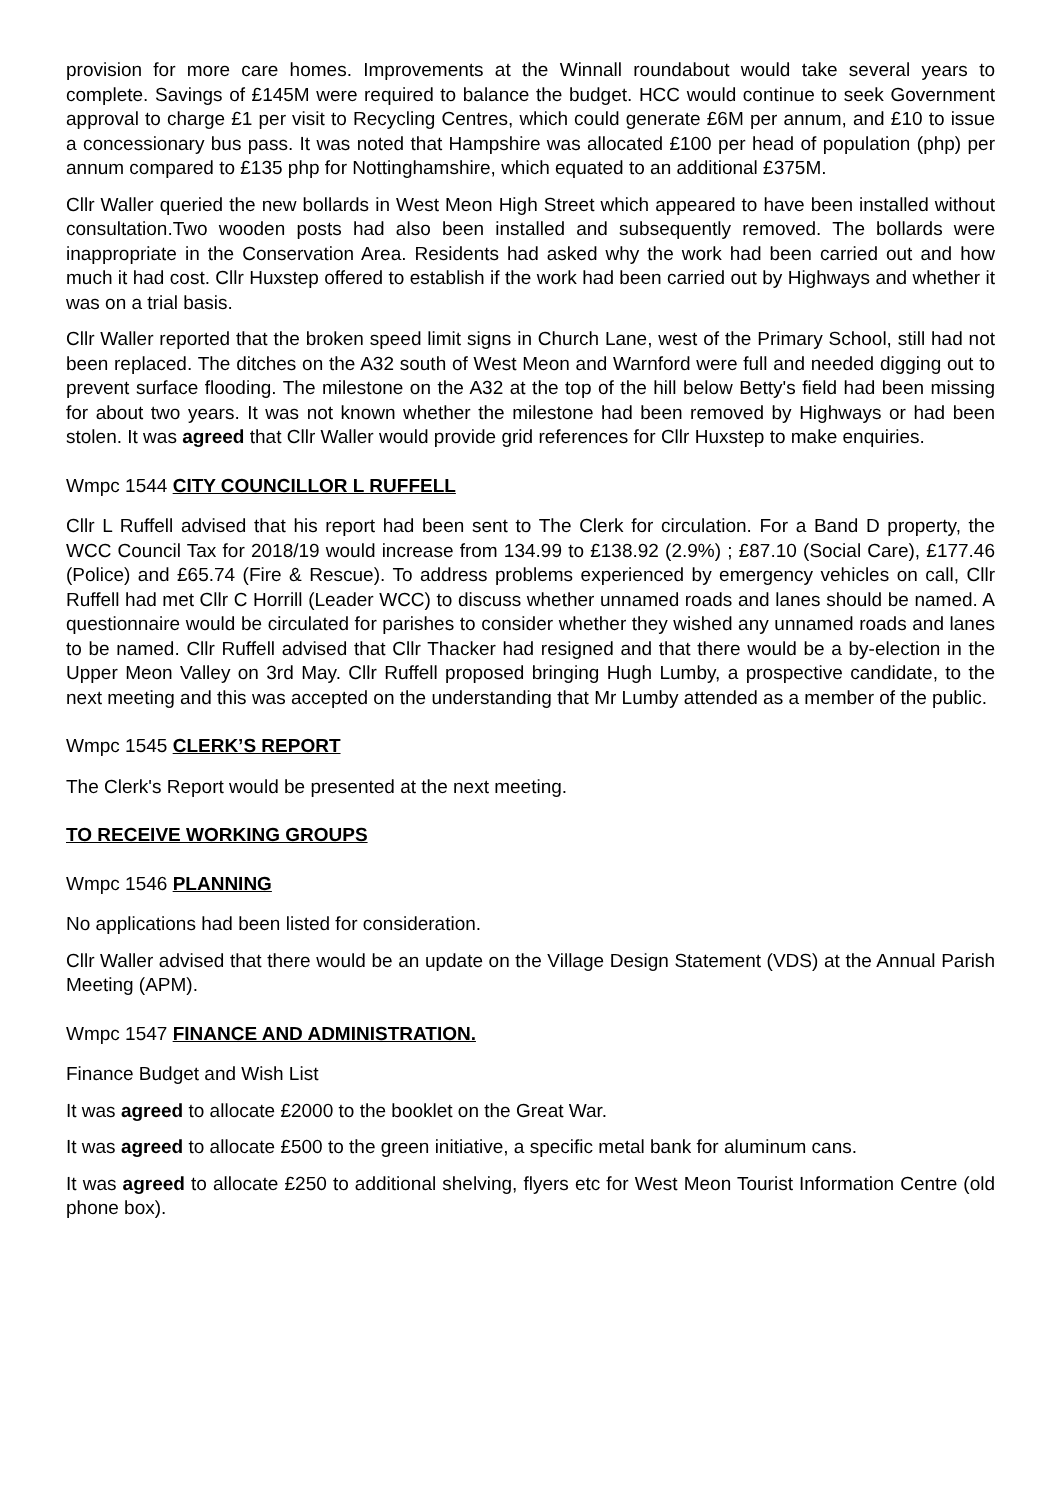provision for more care homes. Improvements at the Winnall roundabout would take several years to complete. Savings of £145M were required to balance the budget. HCC would continue to seek Government approval to charge £1 per visit to Recycling Centres, which could generate £6M per annum, and £10 to issue a concessionary bus pass. It was noted that Hampshire was allocated £100 per head of population (php) per annum compared to £135 php for Nottinghamshire, which equated to an additional £375M.
Cllr Waller queried the new bollards in West Meon High Street which appeared to have been installed without consultation.Two wooden posts had also been installed and subsequently removed. The bollards were inappropriate in the Conservation Area. Residents had asked why the work had been carried out and how much it had cost. Cllr Huxstep offered to establish if the work had been carried out by Highways and whether it was on a trial basis.
Cllr Waller reported that the broken speed limit signs in Church Lane, west of the Primary School, still had not been replaced. The ditches on the A32 south of West Meon and Warnford were full and needed digging out to prevent surface flooding. The milestone on the A32 at the top of the hill below Betty's field had been missing for about two years. It was not known whether the milestone had been removed by Highways or had been stolen. It was agreed that Cllr Waller would provide grid references for Cllr Huxstep to make enquiries.
Wmpc 1544 CITY COUNCILLOR L RUFFELL
Cllr L Ruffell advised that his report had been sent to The Clerk for circulation. For a Band D property, the WCC Council Tax for 2018/19 would increase from 134.99 to £138.92 (2.9%) ; £87.10 (Social Care), £177.46 (Police) and £65.74 (Fire & Rescue). To address problems experienced by emergency vehicles on call, Cllr Ruffell had met Cllr C Horrill (Leader WCC) to discuss whether unnamed roads and lanes should be named. A questionnaire would be circulated for parishes to consider whether they wished any unnamed roads and lanes to be named. Cllr Ruffell advised that Cllr Thacker had resigned and that there would be a by-election in the Upper Meon Valley on 3rd May. Cllr Ruffell proposed bringing Hugh Lumby, a prospective candidate, to the next meeting and this was accepted on the understanding that Mr Lumby attended as a member of the public.
Wmpc 1545 CLERK’S REPORT
The Clerk's Report would be presented at the next meeting.
TO RECEIVE WORKING GROUPS
Wmpc 1546 PLANNING
No applications had been listed for consideration.
Cllr Waller advised that there would be an update on the Village Design Statement (VDS) at the Annual Parish Meeting (APM).
Wmpc 1547 FINANCE AND ADMINISTRATION.
Finance Budget and Wish List
It was agreed to allocate £2000 to the booklet on the Great War.
It was agreed to allocate £500 to the green initiative, a specific metal bank for aluminum cans.
It was agreed to allocate £250 to additional shelving, flyers etc for West Meon Tourist Information Centre (old phone box).